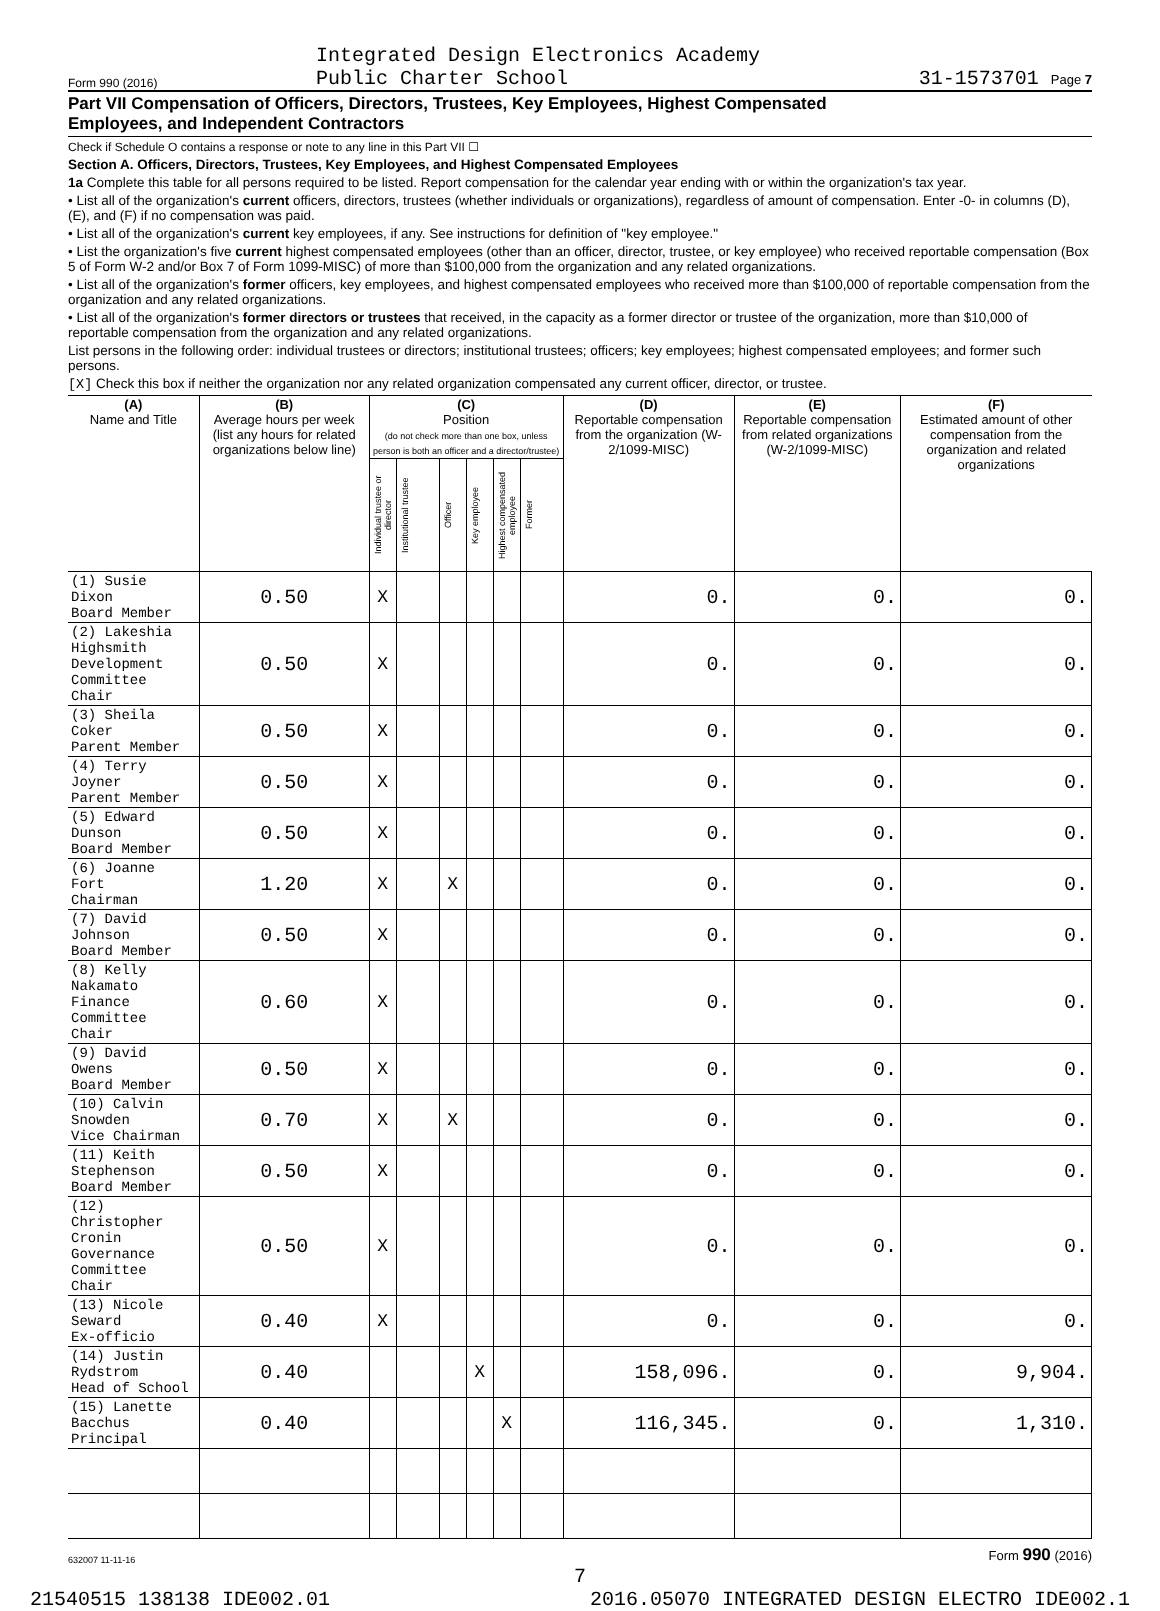Form 990 (2016) Integrated Design Electronics Academy
Public Charter School 31-1573701 Page 7
Part VII Compensation of Officers, Directors, Trustees, Key Employees, Highest Compensated
Employees, and Independent Contractors
Check if Schedule O contains a response or note to any line in this Part VII ☐
Section A. Officers, Directors, Trustees, Key Employees, and Highest Compensated Employees
1a Complete this table for all persons required to be listed. Report compensation for the calendar year ending with or within the organization's tax year.
• List all of the organization's current officers, directors, trustees (whether individuals or organizations), regardless of amount of compensation. Enter -0- in columns (D), (E), and (F) if no compensation was paid.
• List all of the organization's current key employees, if any. See instructions for definition of "key employee."
• List the organization's five current highest compensated employees (other than an officer, director, trustee, or key employee) who received reportable compensation (Box 5 of Form W-2 and/or Box 7 of Form 1099-MISC) of more than $100,000 from the organization and any related organizations.
• List all of the organization's former officers, key employees, and highest compensated employees who received more than $100,000 of reportable compensation from the organization and any related organizations.
• List all of the organization's former directors or trustees that received, in the capacity as a former director or trustee of the organization, more than $10,000 of reportable compensation from the organization and any related organizations.
List persons in the following order: individual trustees or directors; institutional trustees; officers; key employees; highest compensated employees; and former such persons.
[X] Check this box if neither the organization nor any related organization compensated any current officer, director, or trustee.
| (A) Name and Title | (B) Average hours per week (list any hours for related organizations below line) | (C) Position (do not check more than one box, unless person is both an officer and a director/trustee) | | | | | | (D) Reportable compensation from the organization (W-2/1099-MISC) | (E) Reportable compensation from related organizations (W-2/1099-MISC) | (F) Estimated amount of other compensation from the organization and related organizations |
| --- | --- | --- | --- | --- | --- | --- | --- | --- | --- | --- |
| | | Individual trustee or director | Institutional trustee | Officer | Key employee | Highest compensated employee | Former | | | |
| (1) Susie Dixon Board Member | 0.50 | X | | | | | | 0. | 0. | 0. |
| (2) Lakeshia Highsmith Development Committee Chair | 0.50 | X | | | | | | 0. | 0. | 0. |
| (3) Sheila Coker Parent Member | 0.50 | X | | | | | | 0. | 0. | 0. |
| (4) Terry Joyner Parent Member | 0.50 | X | | | | | | 0. | 0. | 0. |
| (5) Edward Dunson Board Member | 0.50 | X | | | | | | 0. | 0. | 0. |
| (6) Joanne Fort Chairman | 1.20 | X | | X | | | | 0. | 0. | 0. |
| (7) David Johnson Board Member | 0.50 | X | | | | | | 0. | 0. | 0. |
| (8) Kelly Nakamato Finance Committee Chair | 0.60 | X | | | | | | 0. | 0. | 0. |
| (9) David Owens Board Member | 0.50 | X | | | | | | 0. | 0. | 0. |
| (10) Calvin Snowden Vice Chairman | 0.70 | X | | X | | | | 0. | 0. | 0. |
| (11) Keith Stephenson Board Member | 0.50 | X | | | | | | 0. | 0. | 0. |
| (12) Christopher Cronin Governance Committee Chair | 0.50 | X | | | | | | 0. | 0. | 0. |
| (13) Nicole Seward Ex-officio | 0.40 | X | | | | | | 0. | 0. | 0. |
| (14) Justin Rydstrom Head of School | 0.40 | | | | X | | | 158,096. | 0. | 9,904. |
| (15) Lanette Bacchus Principal | 0.40 | | | | | X | | 116,345. | 0. | 1,310. |
632007 11-11-16 Form 990 (2016)
7
21540515 138138 IDE002.01 2016.05070 INTEGRATED DESIGN ELECTRO IDE002.1